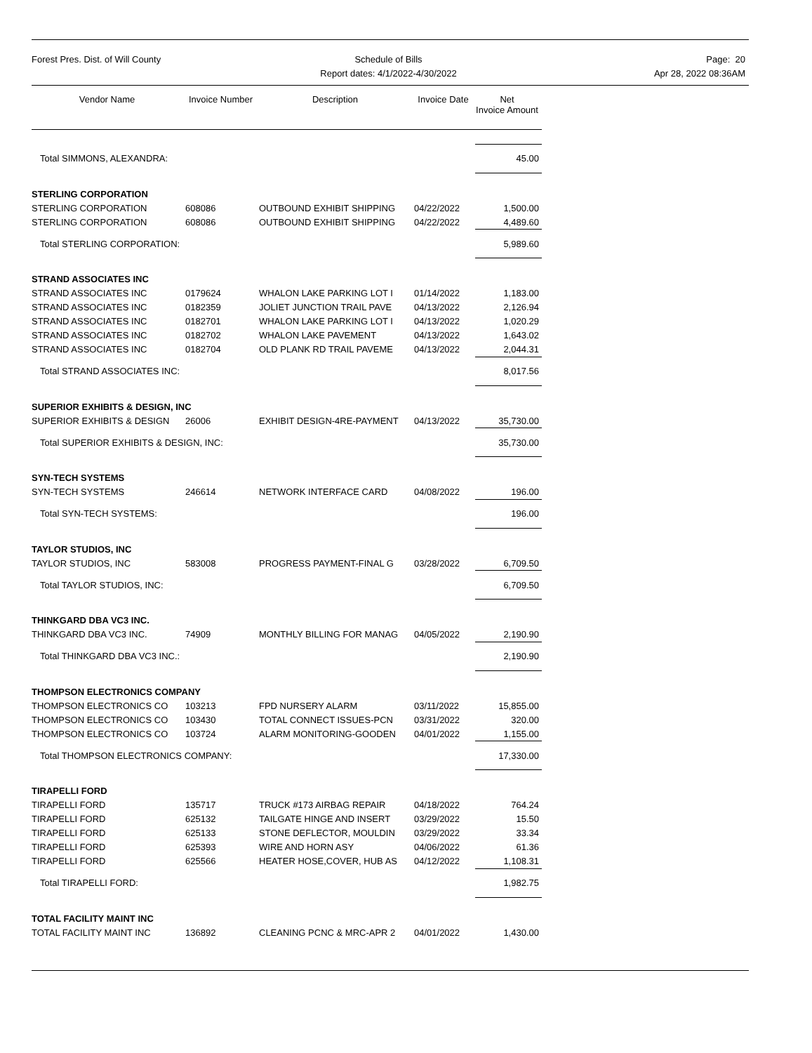Forest Pres. Dist. of Will County
Schedule of Bills
Report dates: 4/1/2022-4/30/2022
Page: 20
Apr 28, 2022 08:36AM
| Vendor Name | Invoice Number | Description | Invoice Date | Net Invoice Amount |
| --- | --- | --- | --- | --- |
| Total SIMMONS, ALEXANDRA: | | | | 45.00 |
| STERLING CORPORATION | | | | |
| STERLING CORPORATION | 608086 | OUTBOUND EXHIBIT SHIPPING | 04/22/2022 | 1,500.00 |
| STERLING CORPORATION | 608086 | OUTBOUND EXHIBIT SHIPPING | 04/22/2022 | 4,489.60 |
| Total STERLING CORPORATION: | | | | 5,989.60 |
| STRAND ASSOCIATES INC | | | | |
| STRAND ASSOCIATES INC | 0179624 | WHALON LAKE PARKING LOT I | 01/14/2022 | 1,183.00 |
| STRAND ASSOCIATES INC | 0182359 | JOLIET JUNCTION TRAIL PAVE | 04/13/2022 | 2,126.94 |
| STRAND ASSOCIATES INC | 0182701 | WHALON LAKE PARKING LOT I | 04/13/2022 | 1,020.29 |
| STRAND ASSOCIATES INC | 0182702 | WHALON LAKE PAVEMENT | 04/13/2022 | 1,643.02 |
| STRAND ASSOCIATES INC | 0182704 | OLD PLANK RD TRAIL PAVEME | 04/13/2022 | 2,044.31 |
| Total STRAND ASSOCIATES INC: | | | | 8,017.56 |
| SUPERIOR EXHIBITS & DESIGN, INC | | | | |
| SUPERIOR EXHIBITS & DESIGN | 26006 | EXHIBIT DESIGN-4RE-PAYMENT | 04/13/2022 | 35,730.00 |
| Total SUPERIOR EXHIBITS & DESIGN, INC: | | | | 35,730.00 |
| SYN-TECH SYSTEMS | | | | |
| SYN-TECH SYSTEMS | 246614 | NETWORK INTERFACE CARD | 04/08/2022 | 196.00 |
| Total SYN-TECH SYSTEMS: | | | | 196.00 |
| TAYLOR STUDIOS, INC | | | | |
| TAYLOR STUDIOS, INC | 583008 | PROGRESS PAYMENT-FINAL G | 03/28/2022 | 6,709.50 |
| Total TAYLOR STUDIOS, INC: | | | | 6,709.50 |
| THINKGARD DBA VC3 INC. | | | | |
| THINKGARD DBA VC3 INC. | 74909 | MONTHLY BILLING FOR MANAG | 04/05/2022 | 2,190.90 |
| Total THINKGARD DBA VC3 INC.: | | | | 2,190.90 |
| THOMPSON ELECTRONICS COMPANY | | | | |
| THOMPSON ELECTRONICS CO | 103213 | FPD NURSERY ALARM | 03/11/2022 | 15,855.00 |
| THOMPSON ELECTRONICS CO | 103430 | TOTAL CONNECT ISSUES-PCN | 03/31/2022 | 320.00 |
| THOMPSON ELECTRONICS CO | 103724 | ALARM MONITORING-GOODEN | 04/01/2022 | 1,155.00 |
| Total THOMPSON ELECTRONICS COMPANY: | | | | 17,330.00 |
| TIRAPELLI FORD | | | | |
| TIRAPELLI FORD | 135717 | TRUCK #173 AIRBAG REPAIR | 04/18/2022 | 764.24 |
| TIRAPELLI FORD | 625132 | TAILGATE HINGE AND INSERT | 03/29/2022 | 15.50 |
| TIRAPELLI FORD | 625133 | STONE DEFLECTOR, MOULDIN | 03/29/2022 | 33.34 |
| TIRAPELLI FORD | 625393 | WIRE AND HORN ASY | 04/06/2022 | 61.36 |
| TIRAPELLI FORD | 625566 | HEATER HOSE,COVER, HUB AS | 04/12/2022 | 1,108.31 |
| Total TIRAPELLI FORD: | | | | 1,982.75 |
| TOTAL FACILITY MAINT INC | | | | |
| TOTAL FACILITY MAINT INC | 136892 | CLEANING PCNC & MRC-APR 2 | 04/01/2022 | 1,430.00 |